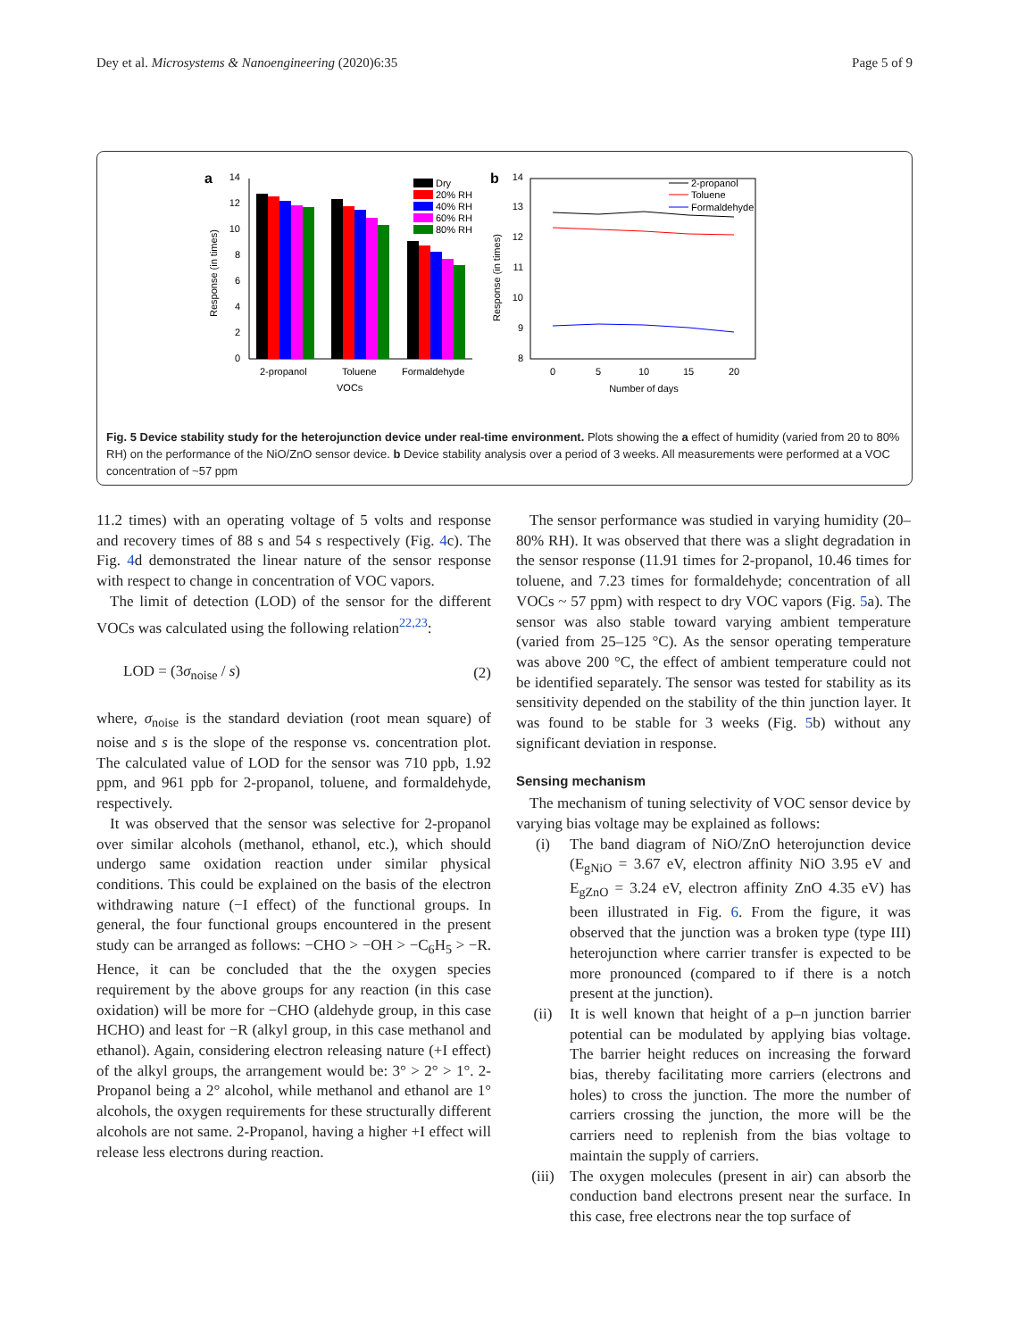Dey et al. Microsystems & Nanoengineering (2020)6:35 Page 5 of 9
a
b
0
2
4
6
8
10
12
14
2-propanol
Toluene
Formaldehyde
VOCs
Response (in times)
Dry
20% RH
40% RH
60% RH
80% RH
8
9
10
11
12
13
14
0
5
10
15
20
Number of days
Response (in times)
2-propanol
Toluene
Formaldehyde
Fig. 5 Device stability study for the heterojunction device under real-time environment. Plots showing the a effect of humidity (varied from 20 to 80% RH) on the performance of the NiO/ZnO sensor device. b Device stability analysis over a period of 3 weeks. All measurements were performed at a VOC concentration of ~57 ppm
11.2 times) with an operating voltage of 5 volts and response and recovery times of 88 s and 54 s respectively (Fig. 4c). The Fig. 4d demonstrated the linear nature of the sensor response with respect to change in concentration of VOC vapors.
The limit of detection (LOD) of the sensor for the different VOCs was calculated using the following relation<sup>22,23</sup>:
LOD = (3σ<sub>noise</sub> / s) (2)
where, σ<sub>noise</sub> is the standard deviation (root mean square) of noise and s is the slope of the response vs. concentration plot. The calculated value of LOD for the sensor was 710 ppb, 1.92 ppm, and 961 ppb for 2-propanol, toluene, and formaldehyde, respectively.
It was observed that the sensor was selective for 2-propanol over similar alcohols (methanol, ethanol, etc.), which should undergo same oxidation reaction under similar physical conditions. This could be explained on the basis of the electron withdrawing nature (−I effect) of the functional groups. In general, the four functional groups encountered in the present study can be arranged as follows: −CHO > −OH > −C<sub>6</sub>H<sub>5</sub> > −R. Hence, it can be concluded that the the oxygen species requirement by the above groups for any reaction (in this case oxidation) will be more for −CHO (aldehyde group, in this case HCHO) and least for −R (alkyl group, in this case methanol and ethanol). Again, considering electron releasing nature (+I effect) of the alkyl groups, the arrangement would be: 3° > 2° > 1°. 2-Propanol being a 2° alcohol, while methanol and ethanol are 1° alcohols, the oxygen requirements for these structurally different alcohols are not same. 2-Propanol, having a higher +I effect will release less electrons during reaction.
The sensor performance was studied in varying humidity (20–80% RH). It was observed that there was a slight degradation in the sensor response (11.91 times for 2-propanol, 10.46 times for toluene, and 7.23 times for formaldehyde; concentration of all VOCs ~ 57 ppm) with respect to dry VOC vapors (Fig. 5a). The sensor was also stable toward varying ambient temperature (varied from 25–125 °C). As the sensor operating temperature was above 200 °C, the effect of ambient temperature could not be identified separately. The sensor was tested for stability as its sensitivity depended on the stability of the thin junction layer. It was found to be stable for 3 weeks (Fig. 5b) without any significant deviation in response.
Sensing mechanism
The mechanism of tuning selectivity of VOC sensor device by varying bias voltage may be explained as follows:
(i) The band diagram of NiO/ZnO heterojunction device (E<sub>gNiO</sub> = 3.67 eV, electron affinity NiO 3.95 eV and E<sub>gZnO</sub> = 3.24 eV, electron affinity ZnO 4.35 eV) has been illustrated in Fig. 6. From the figure, it was observed that the junction was a broken type (type III) heterojunction where carrier transfer is expected to be more pronounced (compared to if there is a notch present at the junction).
(ii) It is well known that height of a p–n junction barrier potential can be modulated by applying bias voltage. The barrier height reduces on increasing the forward bias, thereby facilitating more carriers (electrons and holes) to cross the junction. The more the number of carriers crossing the junction, the more will be the carriers need to replenish from the bias voltage to maintain the supply of carriers.
(iii) The oxygen molecules (present in air) can absorb the conduction band electrons present near the surface. In this case, free electrons near the top surface of